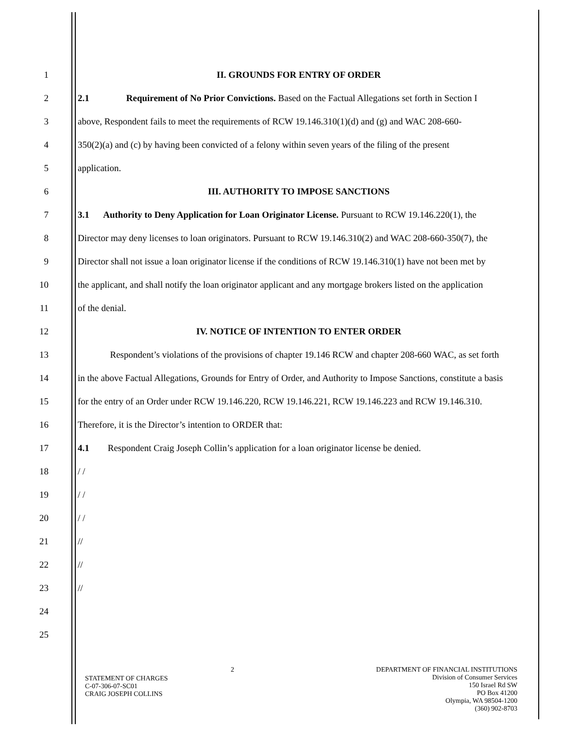1 II. GROUNDS FOR ENTRY OF ORDER
2 2.1 Requirement of No Prior Convictions. Based on the Factual Allegations set forth in Section I
3 above, Respondent fails to meet the requirements of RCW 19.146.310(1)(d) and (g) and WAC 208-660-
4 350(2)(a) and (c) by having been convicted of a felony within seven years of the filing of the present
5 application.
6 III. AUTHORITY TO IMPOSE SANCTIONS
7 3.1 Authority to Deny Application for Loan Originator License. Pursuant to RCW 19.146.220(1), the
8 Director may deny licenses to loan originators. Pursuant to RCW 19.146.310(2) and WAC 208-660-350(7), the
9 Director shall not issue a loan originator license if the conditions of RCW 19.146.310(1) have not been met by
10 the applicant, and shall notify the loan originator applicant and any mortgage brokers listed on the application
11 of the denial.
12 IV. NOTICE OF INTENTION TO ENTER ORDER
13 Respondent’s violations of the provisions of chapter 19.146 RCW and chapter 208-660 WAC, as set forth
14 in the above Factual Allegations, Grounds for Entry of Order, and Authority to Impose Sanctions, constitute a basis
15 for the entry of an Order under RCW 19.146.220, RCW 19.146.221, RCW 19.146.223 and RCW 19.146.310.
16 Therefore, it is the Director’s intention to ORDER that:
17 4.1 Respondent Craig Joseph Collin’s application for a loan originator license be denied.
18 / /
19 / /
20 / /
21 //
22 //
23 //
24
25
STATEMENT OF CHARGES
C-07-306-07-SC01
CRAIG JOSEPH COLLINS
2 DEPARTMENT OF FINANCIAL INSTITUTIONS
Division of Consumer Services
150 Israel Rd SW
PO Box 41200
Olympia, WA 98504-1200
(360) 902-8703